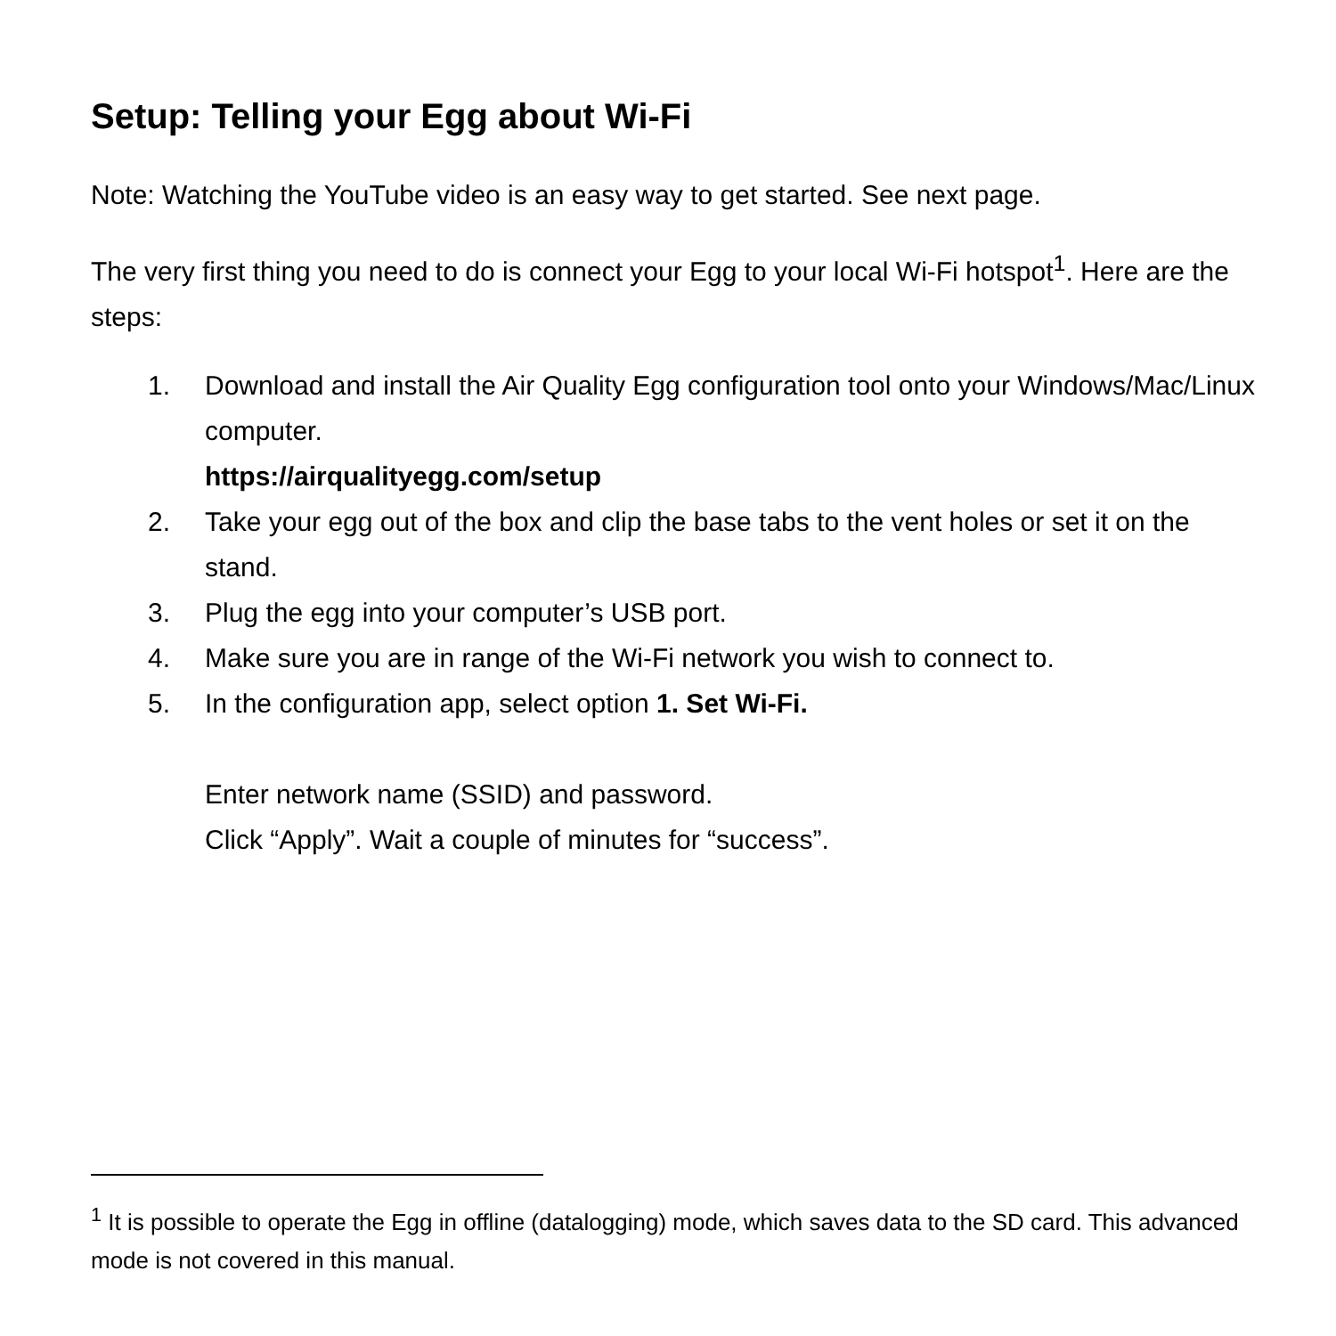Setup: Telling your Egg about Wi-Fi
Note: Watching the YouTube video is an easy way to get started. See next page.
The very first thing you need to do is connect your Egg to your local Wi-Fi hotspot<sup>1</sup>. Here are the steps:
1. Download and install the Air Quality Egg configuration tool onto your Windows/Mac/Linux computer.
https://airqualityegg.com/setup
2. Take your egg out of the box and clip the base tabs to the vent holes or set it on the stand.
3. Plug the egg into your computer’s USB port.
4. Make sure you are in range of the Wi-Fi network you wish to connect to.
5. In the configuration app, select option 1. Set Wi-Fi.
Enter network name (SSID) and password.
Click “Apply”. Wait a couple of minutes for “success”.
<sup>1</sup> It is possible to operate the Egg in offline (datalogging) mode, which saves data to the SD card. This advanced mode is not covered in this manual.